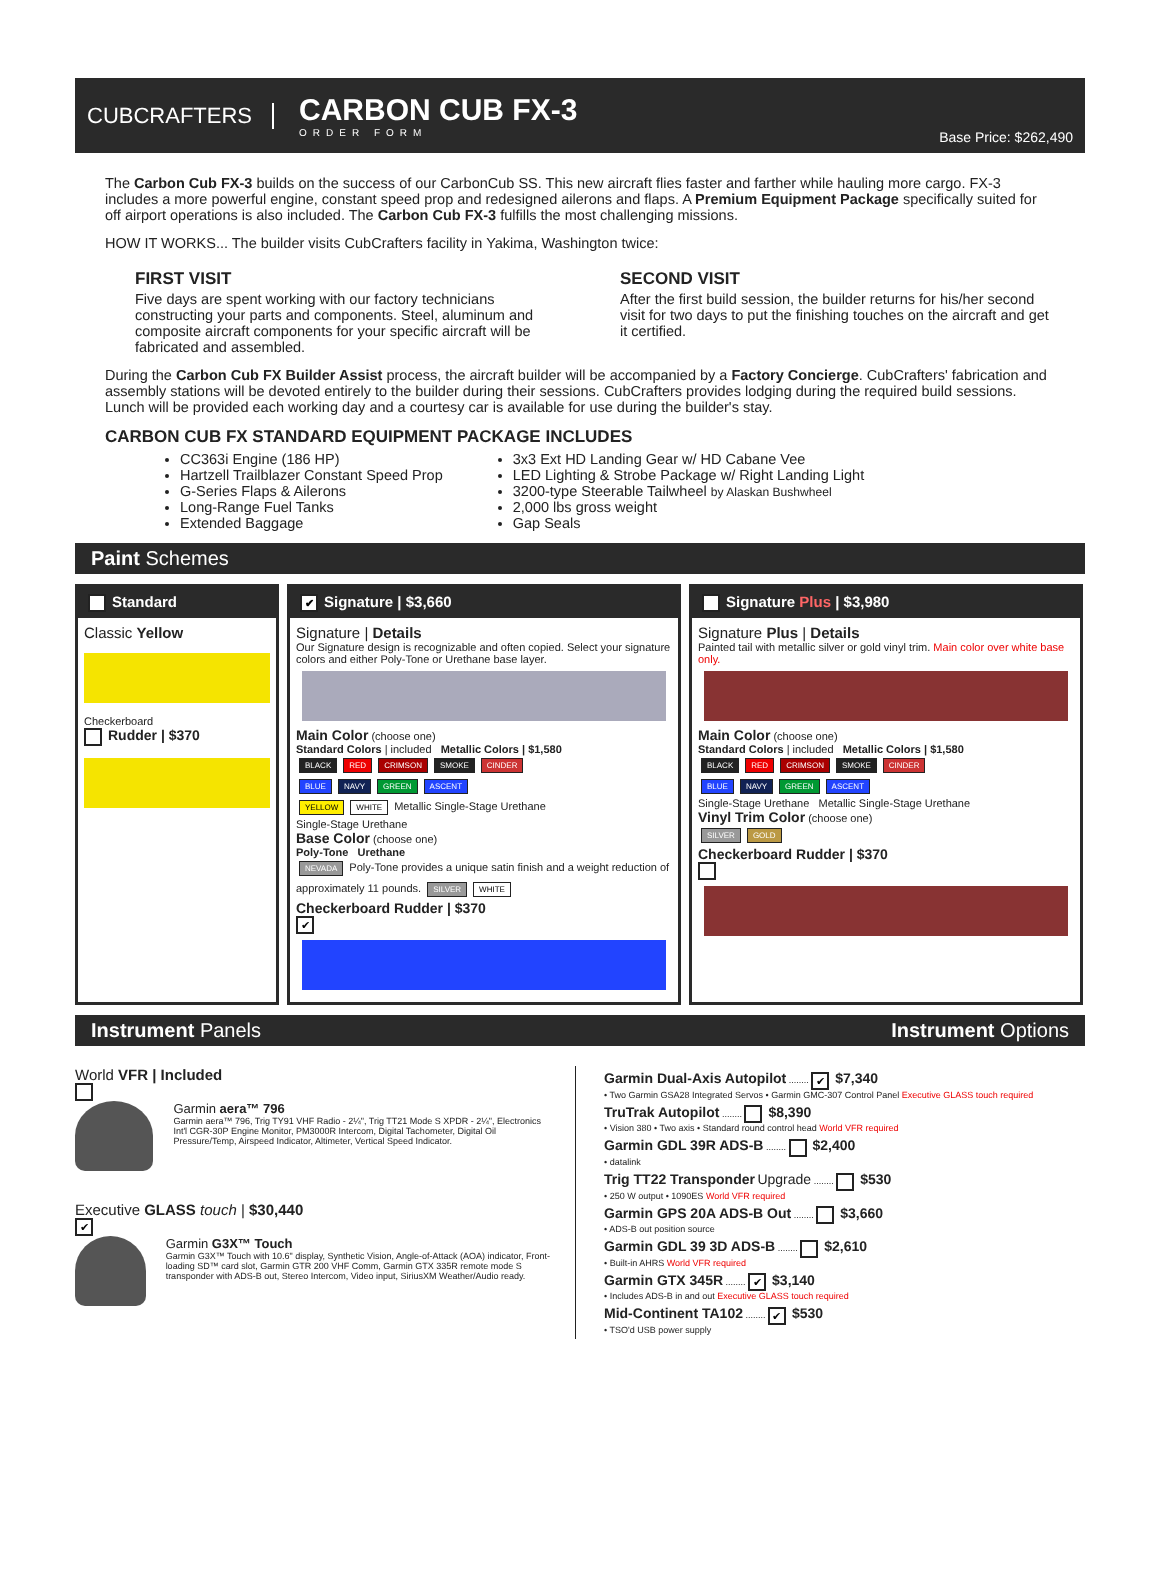CUBCRAFTERS
CARBON CUB FX-3
ORDER FORM
Base Price: $262,490
The Carbon Cub FX-3 builds on the success of our CarbonCub SS. This new aircraft flies faster and farther while hauling more cargo. FX-3 includes a more powerful engine, constant speed prop and redesigned ailerons and flaps. A Premium Equipment Package specifically suited for off airport operations is also included. The Carbon Cub FX-3 fulfills the most challenging missions.
HOW IT WORKS... The builder visits CubCrafters facility in Yakima, Washington twice:
FIRST VISIT
Five days are spent working with our factory technicians constructing your parts and components. Steel, aluminum and composite aircraft components for your specific aircraft will be fabricated and assembled.
SECOND VISIT
After the first build session, the builder returns for his/her second visit for two days to put the finishing touches on the aircraft and get it certified.
During the Carbon Cub FX Builder Assist process, the aircraft builder will be accompanied by a Factory Concierge. CubCrafters' fabrication and assembly stations will be devoted entirely to the builder during their sessions. CubCrafters provides lodging during the required build sessions. Lunch will be provided each working day and a courtesy car is available for use during the builder's stay.
CARBON CUB FX STANDARD EQUIPMENT PACKAGE INCLUDES
CC363i Engine (186 HP)
Hartzell Trailblazer Constant Speed Prop
G-Series Flaps & Ailerons
Long-Range Fuel Tanks
Extended Baggage
3x3 Ext HD Landing Gear w/ HD Cabane Vee
LED Lighting & Strobe Package w/ Right Landing Light
3200-type Steerable Tailwheel by Alaskan Bushwheel
2,000 lbs gross weight
Gap Seals
Paint Schemes
Standard
Classic Yellow
Checkerboard
Rudder | $370
✔ Signature | $3,660
Signature | Details
Our Signature design is recognizable and often copied. Select your signature colors and either Poly-Tone or Urethane base layer.
Main Color (choose one)
Standard Colors | included Metallic Colors | $1,580
BLACK RED CRIMSON SMOKE CINDER
BLUE NAVY GREEN ASCENT
YELLOW WHITE Metallic Single-Stage Urethane
Single-Stage Urethane
Base Color (choose one)
Poly-Tone Urethane
NEVADA Poly-Tone provides a unique satin finish and a weight reduction of approximately 11 pounds. SILVER WHITE
Checkerboard Rudder | $370
✔
Signature Plus | $3,980
Signature Plus | Details
Painted tail with metallic silver or gold vinyl trim. Main color over white base only.
Main Color (choose one)
Standard Colors | included Metallic Colors | $1,580
BLACK RED CRIMSON SMOKE CINDER
BLUE NAVY GREEN ASCENT
Single-Stage Urethane Metallic Single-Stage Urethane
Vinyl Trim Color (choose one)
SILVER GOLD
Checkerboard Rudder | $370
Instrument Panels Instrument Options
World VFR | Included
Garmin aera™ 796
Garmin aera™ 796, Trig TY91 VHF Radio - 2¼", Trig TT21 Mode S XPDR - 2¼", Electronics Int'l CGR-30P Engine Monitor, PM3000R Intercom, Digital Tachometer, Digital Oil Pressure/Temp, Airspeed Indicator, Altimeter, Vertical Speed Indicator.
Executive GLASS touch | $30,440
✔
Garmin G3X™ Touch
Garmin G3X™ Touch with 10.6" display, Synthetic Vision, Angle-of-Attack (AOA) indicator, Front-loading SD™ card slot, Garmin GTR 200 VHF Comm, Garmin GTX 335R remote mode S transponder with ADS-B out, Stereo Intercom, Video input, SiriusXM Weather/Audio ready.
Garmin Dual-Axis Autopilot ........ ✔ $7,340
• Two Garmin GSA28 Integrated Servos • Garmin GMC-307 Control Panel Executive GLASS touch required
TruTrak Autopilot ........ $8,390
• Vision 380 • Two axis • Standard round control head World VFR required
Garmin GDL 39R ADS-B ........ $2,400
• datalink
Trig TT22 Transponder Upgrade ........ $530
• 250 W output • 1090ES World VFR required
Garmin GPS 20A ADS-B Out ........ $3,660
• ADS-B out position source
Garmin GDL 39 3D ADS-B ........ $2,610
• Built-in AHRS World VFR required
Garmin GTX 345R ........ ✔ $3,140
• Includes ADS-B in and out Executive GLASS touch required
Mid-Continent TA102 ........ ✔ $530
• TSO'd USB power supply